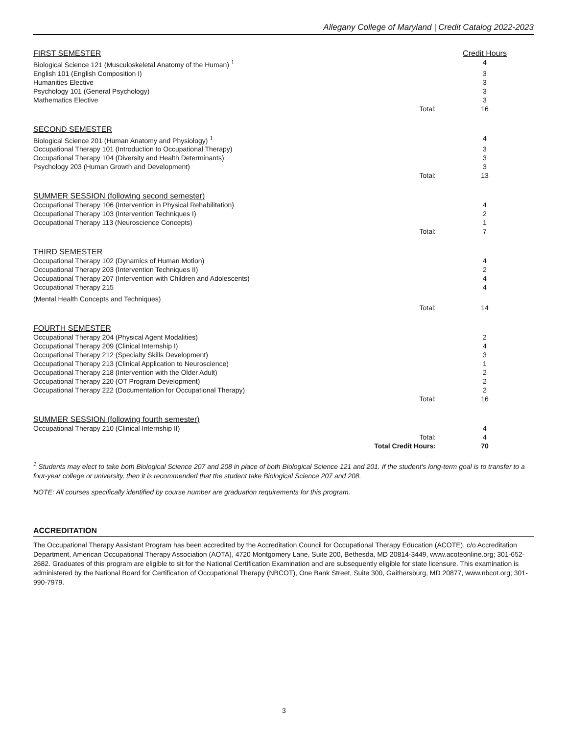Allegany College of Maryland | Credit Catalog 2022-2023
| FIRST SEMESTER | | Credit Hours |
| Biological Science 121 (Musculoskeletal Anatomy of the Human) <sup>1</sup> | | 4 |
| English 101 (English Composition I) | | 3 |
| Humanities Elective | | 3 |
| Psychology 101 (General Psychology) | | 3 |
| Mathematics Elective | | 3 |
| | Total: | 16 |
| SECOND SEMESTER | | |
| Biological Science 201 (Human Anatomy and Physiology) <sup>1</sup> | | 4 |
| Occupational Therapy 101 (Introduction to Occupational Therapy) | | 3 |
| Occupational Therapy 104 (Diversity and Health Determinants) | | 3 |
| Psychology 203 (Human Growth and Development) | | 3 |
| | Total: | 13 |
| SUMMER SESSION (following second semester) | | |
| Occupational Therapy 106 (Intervention in Physical Rehabilitation) | | 4 |
| Occupational Therapy 103 (Intervention Techniques I) | | 2 |
| Occupational Therapy 113 (Neuroscience Concepts) | | 1 |
| | Total: | 7 |
| THIRD SEMESTER | | |
| Occupational Therapy 102 (Dynamics of Human Motion) | | 4 |
| Occupational Therapy 203 (Intervention Techniques II) | | 2 |
| Occupational Therapy 207 (Intervention with Children and Adolescents) | | 4 |
| Occupational Therapy 215 | | 4 |
| (Mental Health Concepts and Techniques) | | |
| | Total: | 14 |
| FOURTH SEMESTER | | |
| Occupational Therapy 204 (Physical Agent Modalities) | | 2 |
| Occupational Therapy 209 (Clinical Internship I) | | 4 |
| Occupational Therapy 212 (Specialty Skills Development) | | 3 |
| Occupational Therapy 213 (Clinical Application to Neuroscience) | | 1 |
| Occupational Therapy 218 (Intervention with the Older Adult) | | 2 |
| Occupational Therapy 220 (OT Program Development) | | 2 |
| Occupational Therapy 222 (Documentation for Occupational Therapy) | | 2 |
| | Total: | 16 |
| SUMMER SESSION (following fourth semester) | | |
| Occupational Therapy 210 (Clinical Internship II) | | 4 |
| | Total: | 4 |
| | Total Credit Hours: | 70 |
<sup>1</sup> Students may elect to take both Biological Science 207 and 208 in place of both Biological Science 121 and 201. If the student's long-term goal is to transfer to a four-year college or university, then it is recommended that the student take Biological Science 207 and 208.
NOTE: All courses specifically identified by course number are graduation requirements for this program.
ACCREDITATION
The Occupational Therapy Assistant Program has been accredited by the Accreditation Council for Occupational Therapy Education (ACOTE), c/o Accreditation Department, American Occupational Therapy Association (AOTA), 4720 Montgomery Lane, Suite 200, Bethesda, MD 20814-3449, www.acoteonline.org; 301-652-2682. Graduates of this program are eligible to sit for the National Certification Examination and are subsequently eligible for state licensure. This examination is administered by the National Board for Certification of Occupational Therapy (NBCOT), One Bank Street, Suite 300, Gaithersburg, MD 20877, www.nbcot.org; 301-990-7979.
3